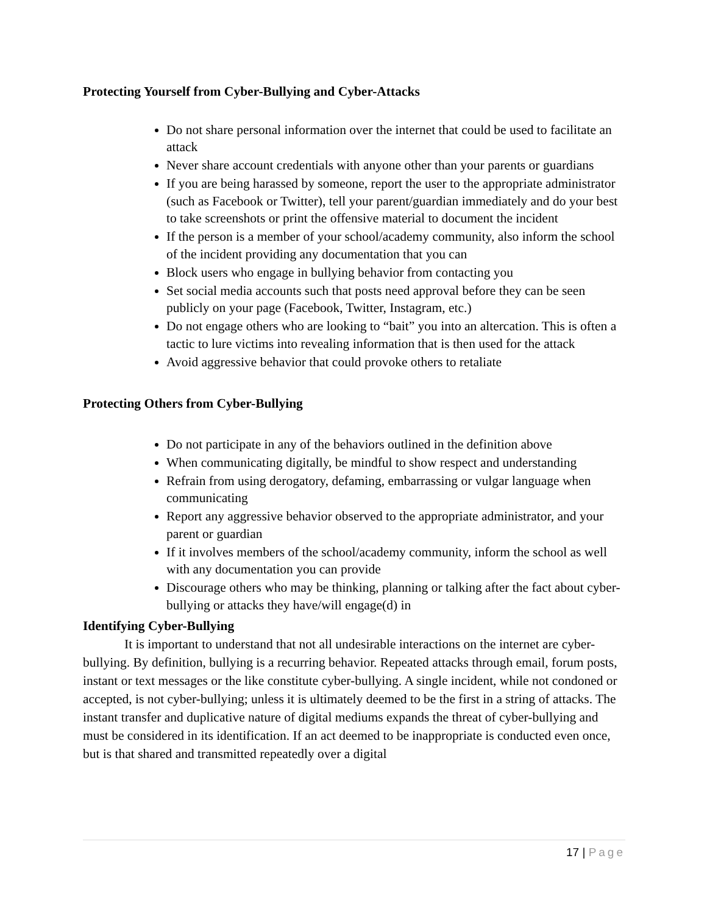Protecting Yourself from Cyber-Bullying and Cyber-Attacks
Do not share personal information over the internet that could be used to facilitate an attack
Never share account credentials with anyone other than your parents or guardians
If you are being harassed by someone, report the user to the appropriate administrator (such as Facebook or Twitter), tell your parent/guardian immediately and do your best to take screenshots or print the offensive material to document the incident
If the person is a member of your school/academy community, also inform the school of the incident providing any documentation that you can
Block users who engage in bullying behavior from contacting you
Set social media accounts such that posts need approval before they can be seen publicly on your page (Facebook, Twitter, Instagram, etc.)
Do not engage others who are looking to “bait” you into an altercation. This is often a tactic to lure victims into revealing information that is then used for the attack
Avoid aggressive behavior that could provoke others to retaliate
Protecting Others from Cyber-Bullying
Do not participate in any of the behaviors outlined in the definition above
When communicating digitally, be mindful to show respect and understanding
Refrain from using derogatory, defaming, embarrassing or vulgar language when communicating
Report any aggressive behavior observed to the appropriate administrator, and your parent or guardian
If it involves members of the school/academy community, inform the school as well with any documentation you can provide
Discourage others who may be thinking, planning or talking after the fact about cyber-bullying or attacks they have/will engage(d) in
Identifying Cyber-Bullying
It is important to understand that not all undesirable interactions on the internet are cyber-bullying. By definition, bullying is a recurring behavior. Repeated attacks through email, forum posts, instant or text messages or the like constitute cyber-bullying. A single incident, while not condoned or accepted, is not cyber-bullying; unless it is ultimately deemed to be the first in a string of attacks. The instant transfer and duplicative nature of digital mediums expands the threat of cyber-bullying and must be considered in its identification. If an act deemed to be inappropriate is conducted even once, but is that shared and transmitted repeatedly over a digital
17 | Page